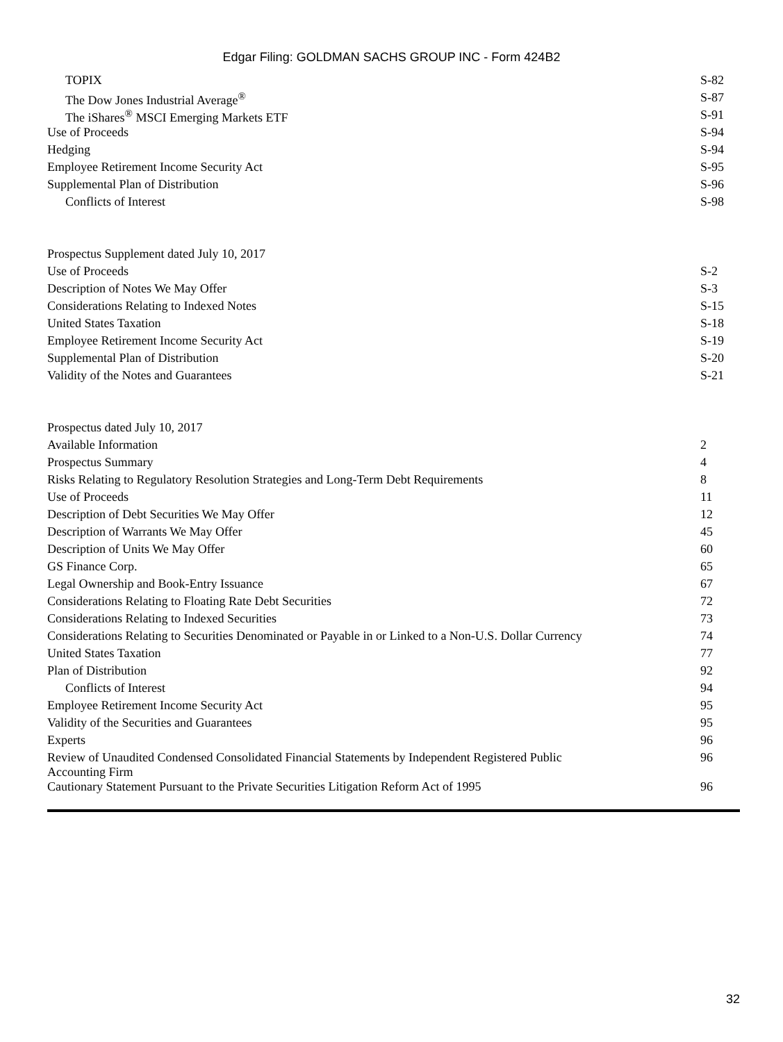Edgar Filing: GOLDMAN SACHS GROUP INC - Form 424B2
| TOPIX | S-82 |
| The Dow Jones Industrial Average<sup>®</sup> | S-87 |
| The iShares<sup>®</sup> MSCI Emerging Markets ETF | S-91 |
| Use of Proceeds | S-94 |
| Hedging | S-94 |
| Employee Retirement Income Security Act | S-95 |
| Supplemental Plan of Distribution | S-96 |
| Conflicts of Interest | S-98 |
| Prospectus Supplement dated July 10, 2017 | |
| Use of Proceeds | S-2 |
| Description of Notes We May Offer | S-3 |
| Considerations Relating to Indexed Notes | S-15 |
| United States Taxation | S-18 |
| Employee Retirement Income Security Act | S-19 |
| Supplemental Plan of Distribution | S-20 |
| Validity of the Notes and Guarantees | S-21 |
| Prospectus dated July 10, 2017 | |
| Available Information | 2 |
| Prospectus Summary | 4 |
| Risks Relating to Regulatory Resolution Strategies and Long-Term Debt Requirements | 8 |
| Use of Proceeds | 11 |
| Description of Debt Securities We May Offer | 12 |
| Description of Warrants We May Offer | 45 |
| Description of Units We May Offer | 60 |
| GS Finance Corp. | 65 |
| Legal Ownership and Book-Entry Issuance | 67 |
| Considerations Relating to Floating Rate Debt Securities | 72 |
| Considerations Relating to Indexed Securities | 73 |
| Considerations Relating to Securities Denominated or Payable in or Linked to a Non-U.S. Dollar Currency | 74 |
| United States Taxation | 77 |
| Plan of Distribution | 92 |
| Conflicts of Interest | 94 |
| Employee Retirement Income Security Act | 95 |
| Validity of the Securities and Guarantees | 95 |
| Experts | 96 |
| Review of Unaudited Condensed Consolidated Financial Statements by Independent Registered Public Accounting Firm | 96 |
| Cautionary Statement Pursuant to the Private Securities Litigation Reform Act of 1995 | 96 |
32